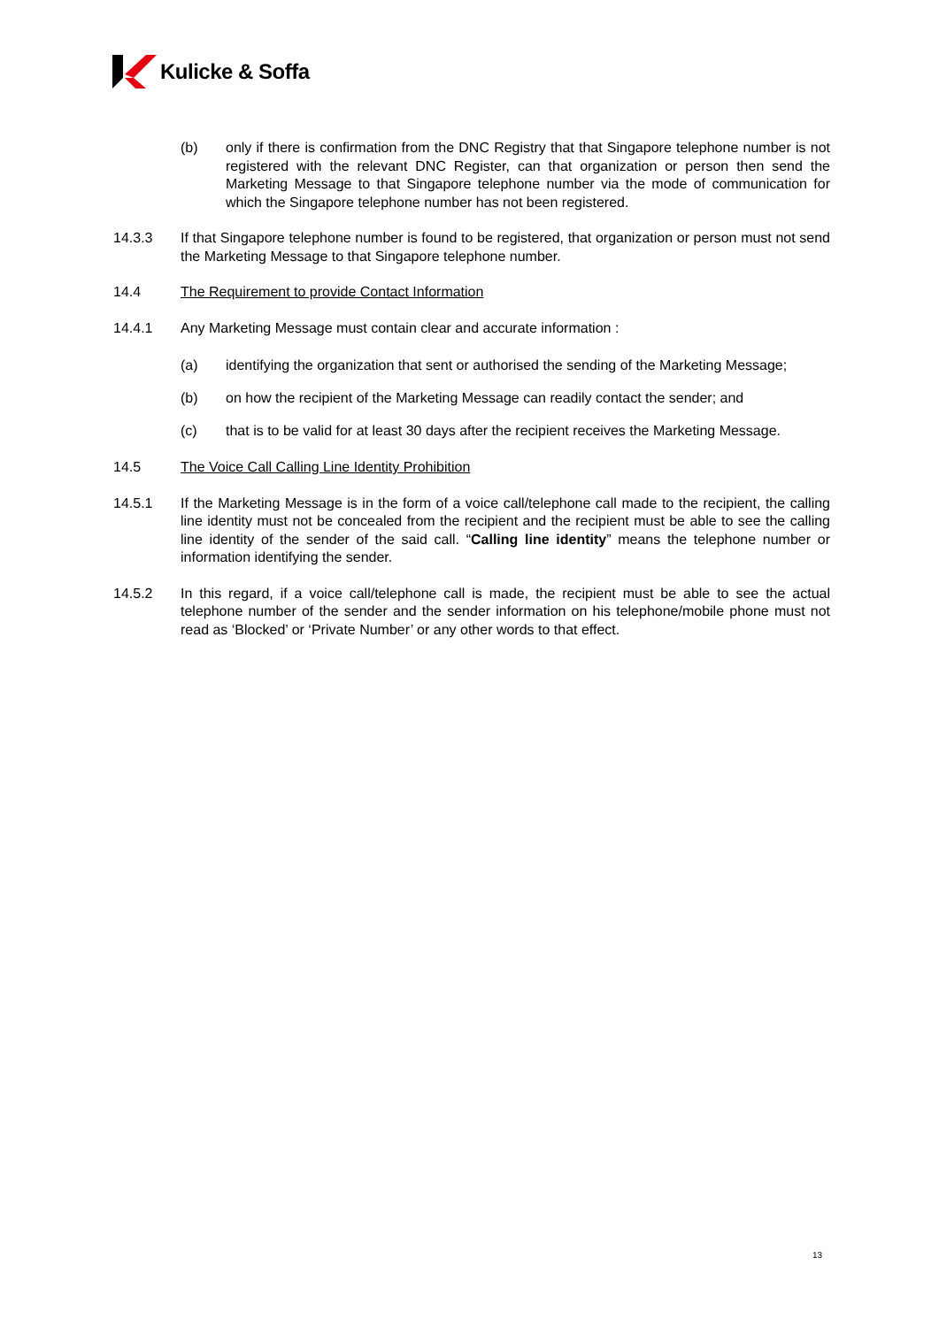Kulicke & Soffa
(b) only if there is confirmation from the DNC Registry that that Singapore telephone number is not registered with the relevant DNC Register, can that organization or person then send the Marketing Message to that Singapore telephone number via the mode of communication for which the Singapore telephone number has not been registered.
14.3.3 If that Singapore telephone number is found to be registered, that organization or person must not send the Marketing Message to that Singapore telephone number.
14.4 The Requirement to provide Contact Information
14.4.1 Any Marketing Message must contain clear and accurate information :
(a) identifying the organization that sent or authorised the sending of the Marketing Message;
(b) on how the recipient of the Marketing Message can readily contact the sender; and
(c) that is to be valid for at least 30 days after the recipient receives the Marketing Message.
14.5 The Voice Call Calling Line Identity Prohibition
14.5.1 If the Marketing Message is in the form of a voice call/telephone call made to the recipient, the calling line identity must not be concealed from the recipient and the recipient must be able to see the calling line identity of the sender of the said call. “Calling line identity” means the telephone number or information identifying the sender.
14.5.2 In this regard, if a voice call/telephone call is made, the recipient must be able to see the actual telephone number of the sender and the sender information on his telephone/mobile phone must not read as ‘Blocked’ or ‘Private Number’ or any other words to that effect.
13